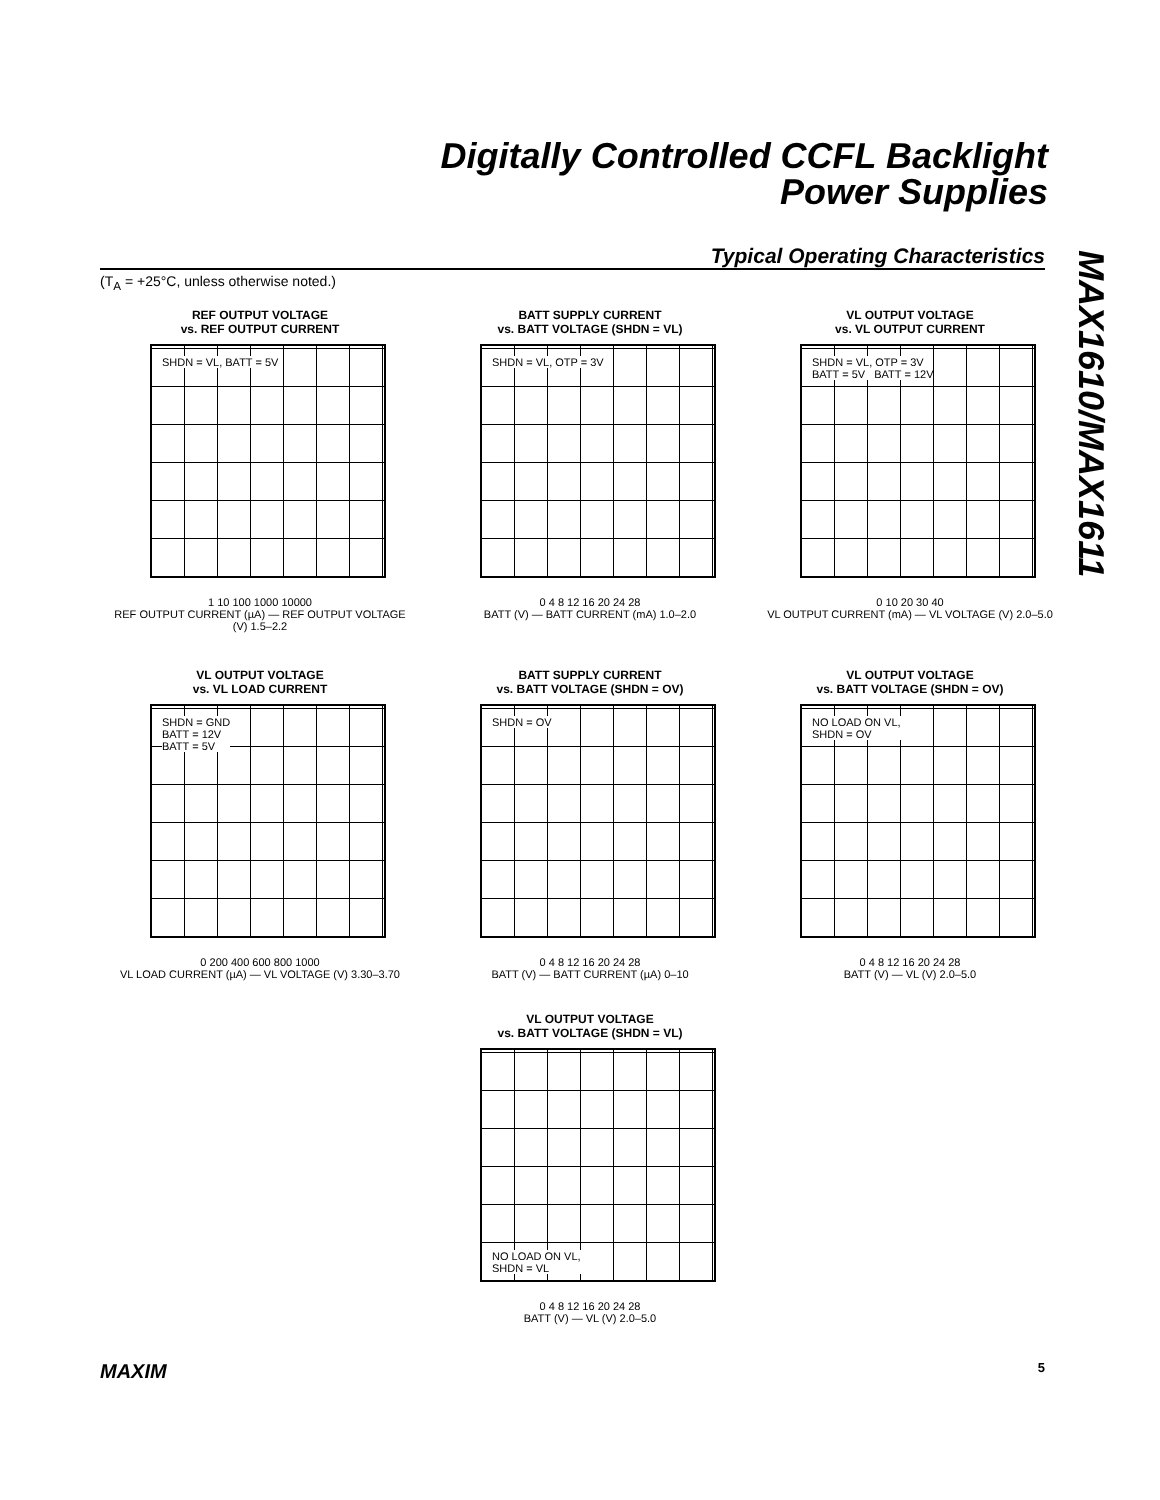Digitally Controlled CCFL Backlight
Power Supplies
Typical Operating Characteristics
(T<sub>A</sub> = +25°C, unless otherwise noted.)
MAX1610/MAX1611
REF OUTPUT VOLTAGE
vs. REF OUTPUT CURRENT
SHDN = VL, BATT = 5V
1 10 100 1000 10000
REF OUTPUT CURRENT (µA) — REF OUTPUT VOLTAGE (V) 1.5–2.2
BATT SUPPLY CURRENT
vs. BATT VOLTAGE (SHDN = VL)
SHDN = VL, OTP = 3V
0 4 8 12 16 20 24 28
BATT (V) — BATT CURRENT (mA) 1.0–2.0
VL OUTPUT VOLTAGE
vs. VL OUTPUT CURRENT
SHDN = VL, OTP = 3V
BATT = 5V BATT = 12V
0 10 20 30 40
VL OUTPUT CURRENT (mA) — VL VOLTAGE (V) 2.0–5.0
VL OUTPUT VOLTAGE
vs. VL LOAD CURRENT
SHDN = GND
BATT = 12V
BATT = 5V
0 200 400 600 800 1000
VL LOAD CURRENT (µA) — VL VOLTAGE (V) 3.30–3.70
BATT SUPPLY CURRENT
vs. BATT VOLTAGE (SHDN = OV)
SHDN = OV
0 4 8 12 16 20 24 28
BATT (V) — BATT CURRENT (µA) 0–10
VL OUTPUT VOLTAGE
vs. BATT VOLTAGE (SHDN = OV)
NO LOAD ON VL,
SHDN = OV
0 4 8 12 16 20 24 28
BATT (V) — VL (V) 2.0–5.0
VL OUTPUT VOLTAGE
vs. BATT VOLTAGE (SHDN = VL)
NO LOAD ON VL,
SHDN = VL
0 4 8 12 16 20 24 28
BATT (V) — VL (V) 2.0–5.0
MAXIM 5